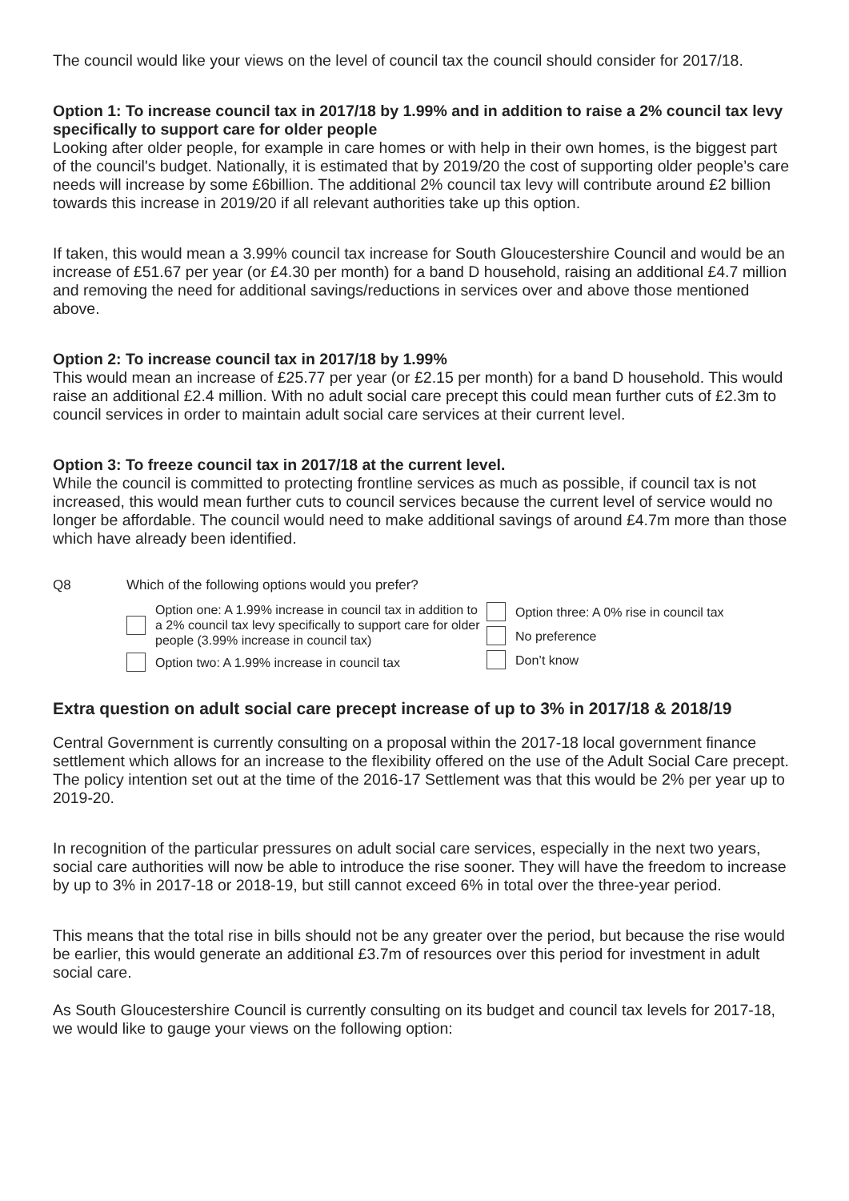The council would like your views on the level of council tax the council should consider for 2017/18.
Option 1: To increase council tax in 2017/18 by 1.99% and in addition to raise a 2% council tax levy specifically to support care for older people
Looking after older people, for example in care homes or with help in their own homes, is the biggest part of the council's budget. Nationally, it is estimated that by 2019/20 the cost of supporting older people’s care needs will increase by some £6billion. The additional 2% council tax levy will contribute around £2 billion towards this increase in 2019/20 if all relevant authorities take up this option.
If taken, this would mean a 3.99% council tax increase for South Gloucestershire Council and would be an increase of £51.67 per year (or £4.30 per month) for a band D household, raising an additional £4.7 million and removing the need for additional savings/reductions in services over and above those mentioned above.
Option 2: To increase council tax in 2017/18 by 1.99%
This would mean an increase of £25.77 per year (or £2.15 per month) for a band D household. This would raise an additional £2.4 million. With no adult social care precept this could mean further cuts of £2.3m to council services in order to maintain adult social care services at their current level.
Option 3: To freeze council tax in 2017/18 at the current level.
While the council is committed to protecting frontline services as much as possible, if council tax is not increased, this would mean further cuts to council services because the current level of service would no longer be affordable. The council would need to make additional savings of around £4.7m more than those which have already been identified.
Q8 Which of the following options would you prefer?
Option one: A 1.99% increase in council tax in addition to a 2% council tax levy specifically to support care for older people (3.99% increase in council tax)
Option two: A 1.99% increase in council tax
Option three: A 0% rise in council tax
No preference
Don’t know
Extra question on adult social care precept increase of up to 3% in 2017/18 & 2018/19
Central Government is currently consulting on a proposal within the 2017-18 local government finance settlement which allows for an increase to the flexibility offered on the use of the Adult Social Care precept. The policy intention set out at the time of the 2016-17 Settlement was that this would be 2% per year up to 2019-20.
In recognition of the particular pressures on adult social care services, especially in the next two years, social care authorities will now be able to introduce the rise sooner. They will have the freedom to increase by up to 3% in 2017-18 or 2018-19, but still cannot exceed 6% in total over the three-year period.
This means that the total rise in bills should not be any greater over the period, but because the rise would be earlier, this would generate an additional £3.7m of resources over this period for investment in adult social care.
As South Gloucestershire Council is currently consulting on its budget and council tax levels for 2017-18, we would like to gauge your views on the following option: